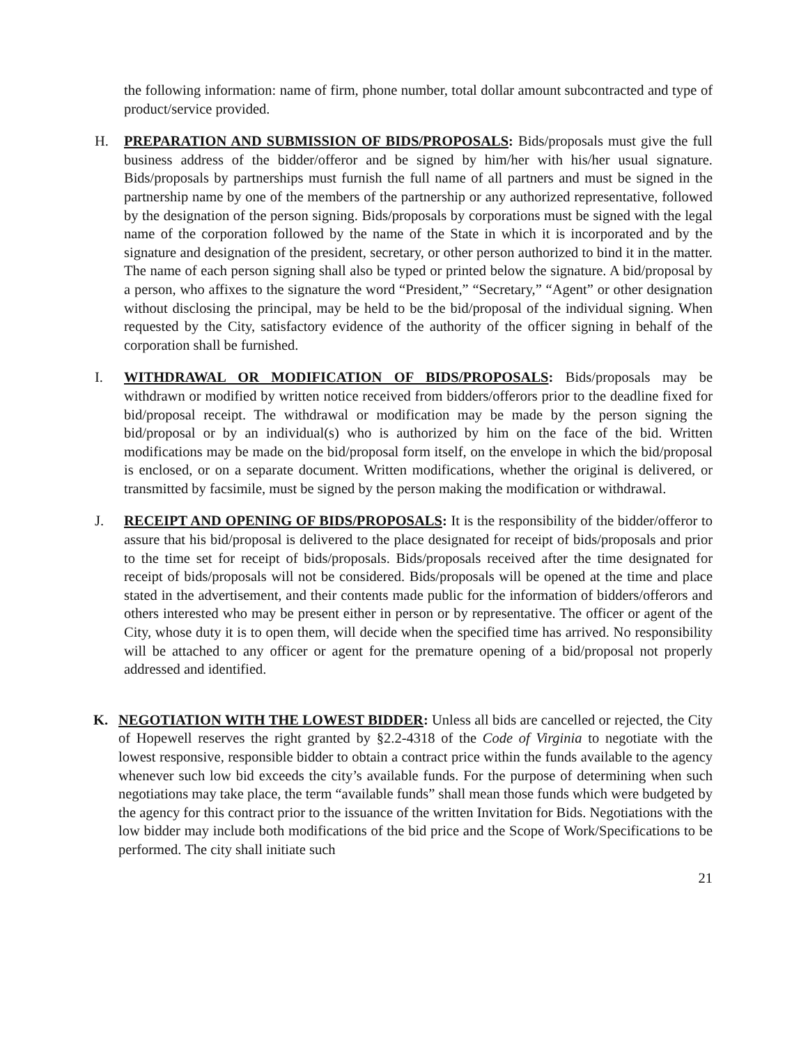the following information: name of firm, phone number, total dollar amount subcontracted and type of product/service provided.
H. PREPARATION AND SUBMISSION OF BIDS/PROPOSALS: Bids/proposals must give the full business address of the bidder/offeror and be signed by him/her with his/her usual signature. Bids/proposals by partnerships must furnish the full name of all partners and must be signed in the partnership name by one of the members of the partnership or any authorized representative, followed by the designation of the person signing. Bids/proposals by corporations must be signed with the legal name of the corporation followed by the name of the State in which it is incorporated and by the signature and designation of the president, secretary, or other person authorized to bind it in the matter. The name of each person signing shall also be typed or printed below the signature. A bid/proposal by a person, who affixes to the signature the word “President,” “Secretary,” “Agent” or other designation without disclosing the principal, may be held to be the bid/proposal of the individual signing. When requested by the City, satisfactory evidence of the authority of the officer signing in behalf of the corporation shall be furnished.
I. WITHDRAWAL OR MODIFICATION OF BIDS/PROPOSALS: Bids/proposals may be withdrawn or modified by written notice received from bidders/offerors prior to the deadline fixed for bid/proposal receipt. The withdrawal or modification may be made by the person signing the bid/proposal or by an individual(s) who is authorized by him on the face of the bid. Written modifications may be made on the bid/proposal form itself, on the envelope in which the bid/proposal is enclosed, or on a separate document. Written modifications, whether the original is delivered, or transmitted by facsimile, must be signed by the person making the modification or withdrawal.
J. RECEIPT AND OPENING OF BIDS/PROPOSALS: It is the responsibility of the bidder/offeror to assure that his bid/proposal is delivered to the place designated for receipt of bids/proposals and prior to the time set for receipt of bids/proposals. Bids/proposals received after the time designated for receipt of bids/proposals will not be considered. Bids/proposals will be opened at the time and place stated in the advertisement, and their contents made public for the information of bidders/offerors and others interested who may be present either in person or by representative. The officer or agent of the City, whose duty it is to open them, will decide when the specified time has arrived. No responsibility will be attached to any officer or agent for the premature opening of a bid/proposal not properly addressed and identified.
K. NEGOTIATION WITH THE LOWEST BIDDER: Unless all bids are cancelled or rejected, the City of Hopewell reserves the right granted by §2.2-4318 of the Code of Virginia to negotiate with the lowest responsive, responsible bidder to obtain a contract price within the funds available to the agency whenever such low bid exceeds the city’s available funds. For the purpose of determining when such negotiations may take place, the term “available funds” shall mean those funds which were budgeted by the agency for this contract prior to the issuance of the written Invitation for Bids. Negotiations with the low bidder may include both modifications of the bid price and the Scope of Work/Specifications to be performed. The city shall initiate such
21